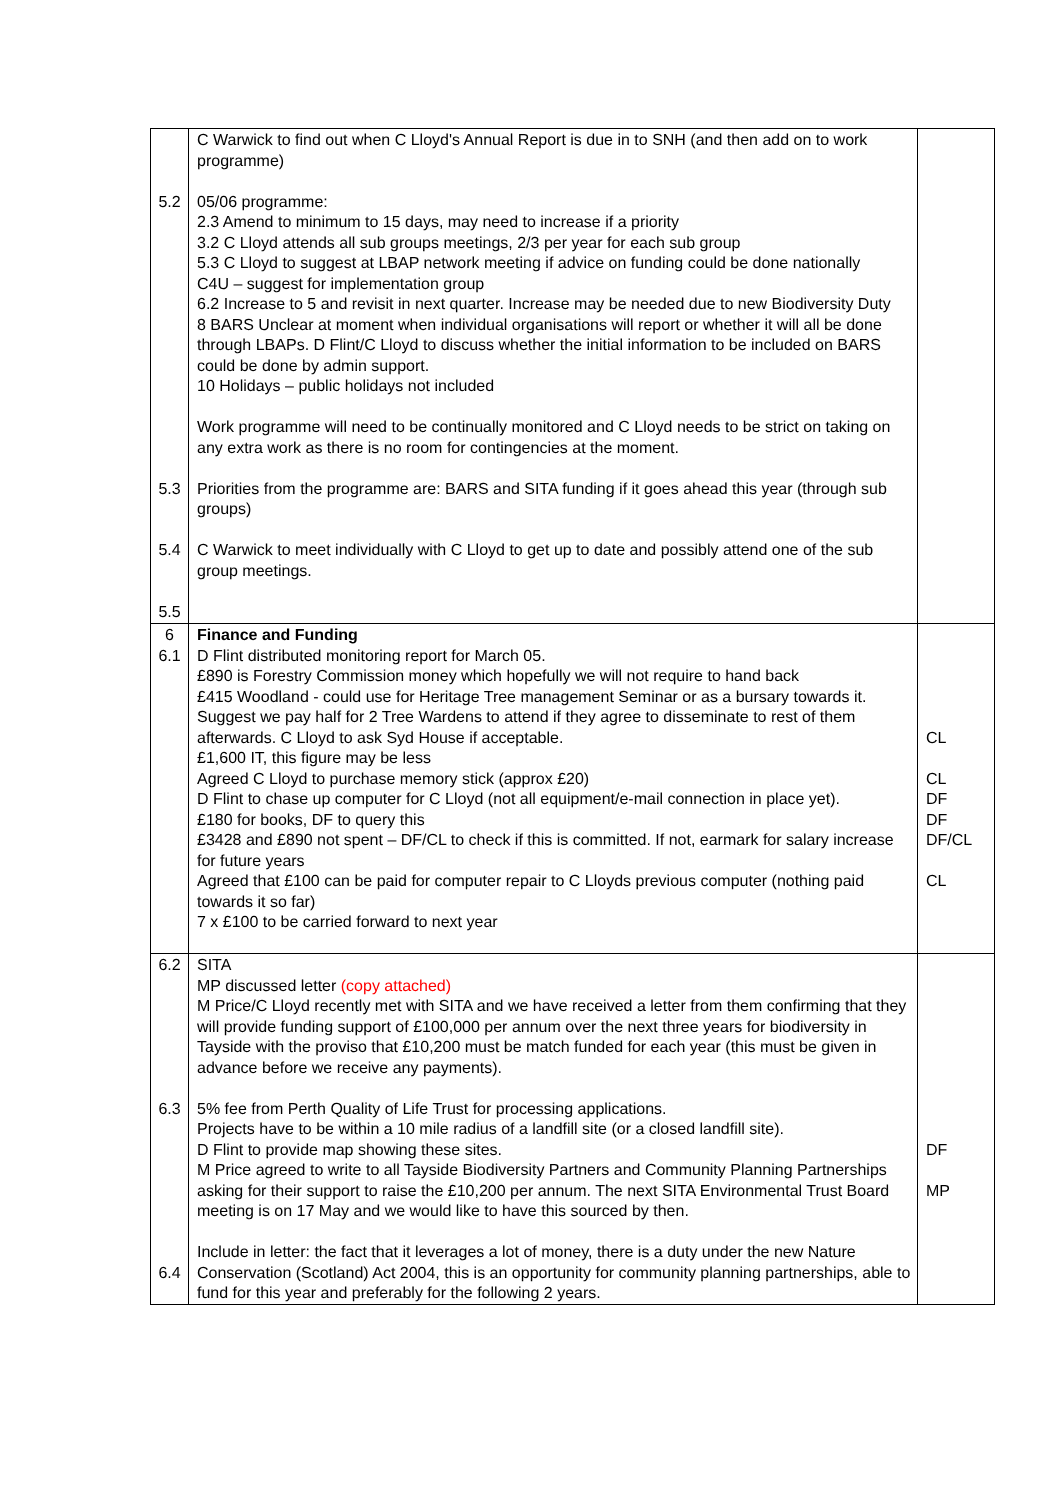| 5.2 5.3 5.4 5.5 | C Warwick to find out when C Lloyd's Annual Report is due in to SNH (and then add on to work programme) 05/06 programme: 2.3 Amend to minimum to 15 days, may need to increase if a priority 3.2 C Lloyd attends all sub groups meetings, 2/3 per year for each sub group 5.3 C Lloyd to suggest at LBAP network meeting if advice on funding could be done nationally C4U – suggest for implementation group 6.2 Increase to 5 and revisit in next quarter. Increase may be needed due to new Biodiversity Duty 8 BARS Unclear at moment when individual organisations will report or whether it will all be done through LBAPs. D Flint/C Lloyd to discuss whether the initial information to be included on BARS could be done by admin support. 10 Holidays – public holidays not included Work programme will need to be continually monitored and C Lloyd needs to be strict on taking on any extra work as there is no room for contingencies at the moment. Priorities from the programme are: BARS and SITA funding if it goes ahead this year (through sub groups) C Warwick to meet individually with C Lloyd to get up to date and possibly attend one of the sub group meetings. | |
| 6 6.1 | Finance and Funding D Flint distributed monitoring report for March 05. £890 is Forestry Commission money which hopefully we will not require to hand back £415 Woodland - could use for Heritage Tree management Seminar or as a bursary towards it. Suggest we pay half for 2 Tree Wardens to attend if they agree to disseminate to rest of them afterwards. C Lloyd to ask Syd House if acceptable. £1,600 IT, this figure may be less Agreed C Lloyd to purchase memory stick (approx £20) D Flint to chase up computer for C Lloyd (not all equipment/e-mail connection in place yet). £180 for books, DF to query this £3428 and £890 not spent – DF/CL to check if this is committed. If not, earmark for salary increase for future years Agreed that £100 can be paid for computer repair to C Lloyds previous computer (nothing paid towards it so far) 7 x £100 to be carried forward to next year | CL CL DF DF DF/CL CL |
| 6.2 6.3 6.4 | SITA MP discussed letter (copy attached) M Price/C Lloyd recently met with SITA and we have received a letter from them confirming that they will provide funding support of £100,000 per annum over the next three years for biodiversity in Tayside with the proviso that £10,200 must be match funded for each year (this must be given in advance before we receive any payments). 5% fee from Perth Quality of Life Trust for processing applications. Projects have to be within a 10 mile radius of a landfill site (or a closed landfill site). D Flint to provide map showing these sites. M Price agreed to write to all Tayside Biodiversity Partners and Community Planning Partnerships asking for their support to raise the £10,200 per annum. The next SITA Environmental Trust Board meeting is on 17 May and we would like to have this sourced by then. Include in letter: the fact that it leverages a lot of money, there is a duty under the new Nature Conservation (Scotland) Act 2004, this is an opportunity for community planning partnerships, able to fund for this year and preferably for the following 2 years. | DF MP |